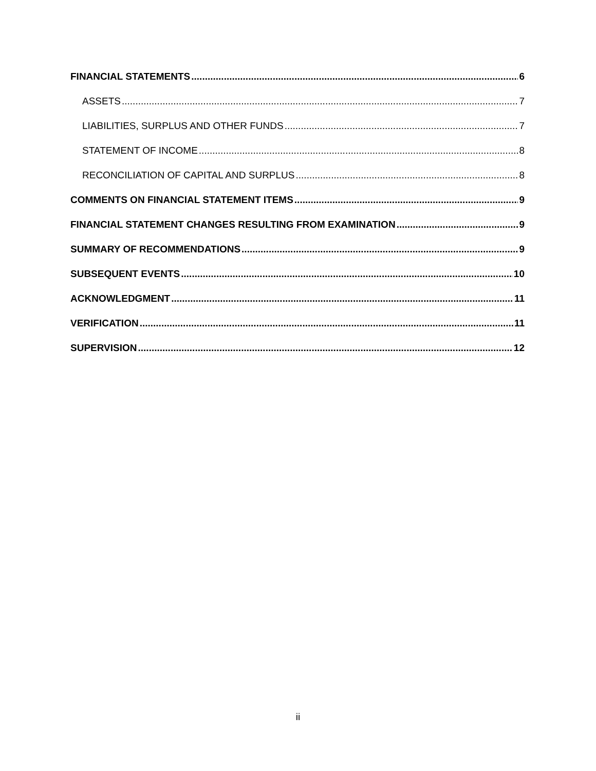FINANCIAL STATEMENTS 6
ASSETS 7
LIABILITIES, SURPLUS AND OTHER FUNDS 7
STATEMENT OF INCOME 8
RECONCILIATION OF CAPITAL AND SURPLUS 8
COMMENTS ON FINANCIAL STATEMENT ITEMS 9
FINANCIAL STATEMENT CHANGES RESULTING FROM EXAMINATION 9
SUMMARY OF RECOMMENDATIONS 9
SUBSEQUENT EVENTS 10
ACKNOWLEDGMENT 11
VERIFICATION 11
SUPERVISION 12
ii